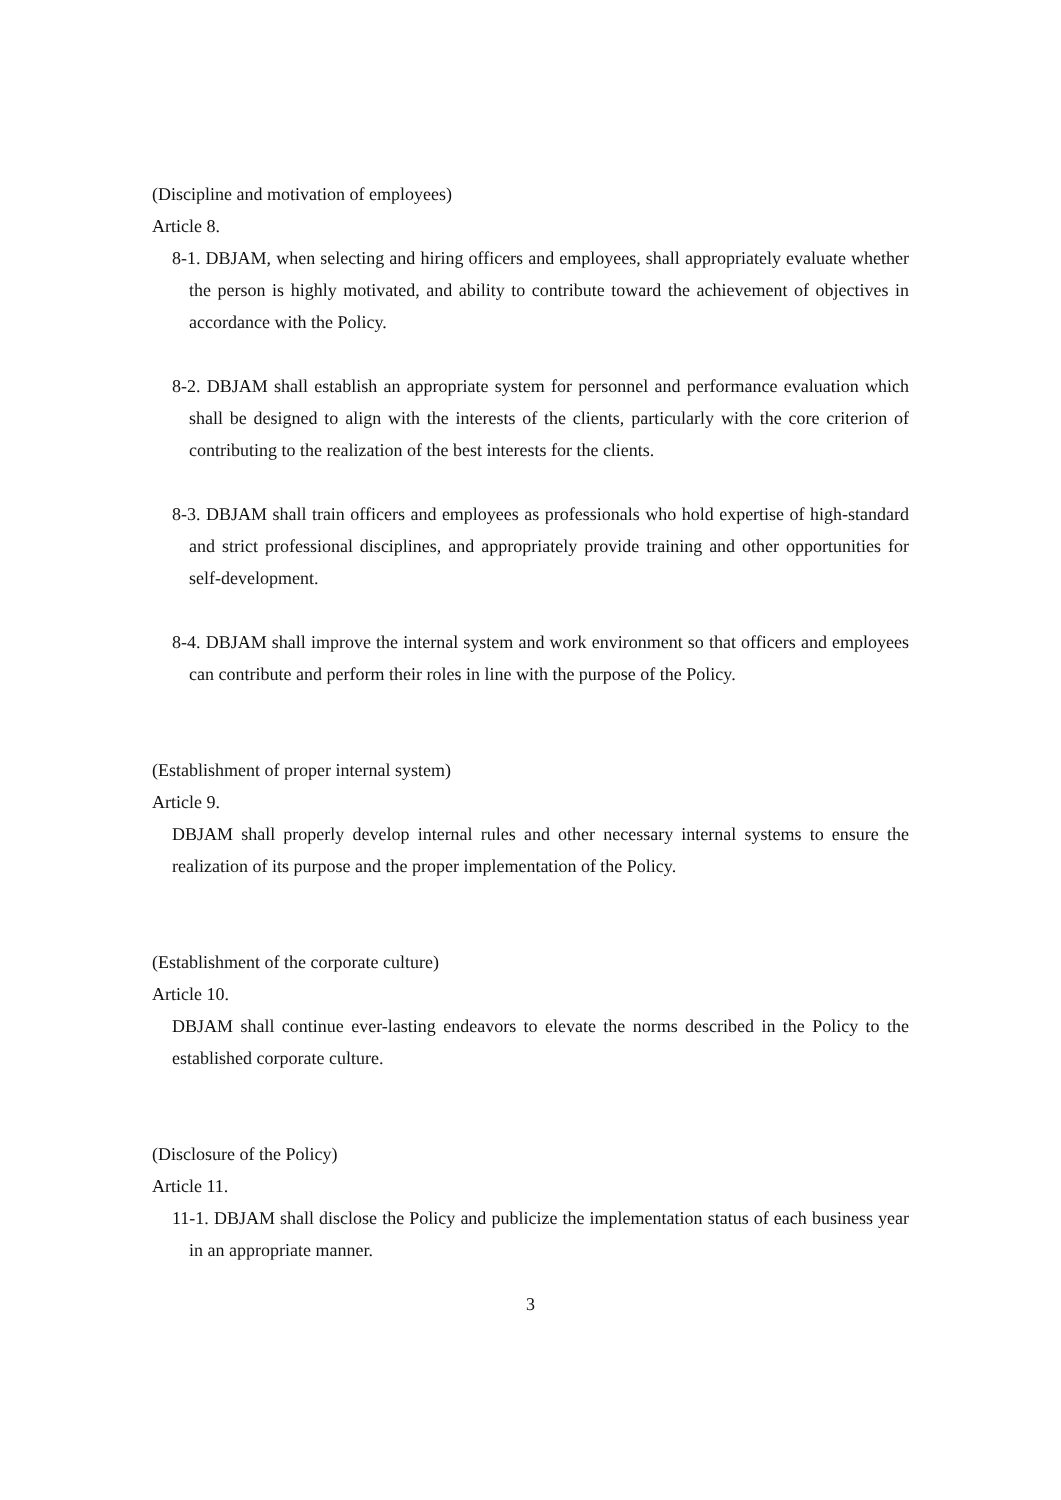(Discipline and motivation of employees)
Article 8.
8-1. DBJAM, when selecting and hiring officers and employees, shall appropriately evaluate whether the person is highly motivated, and ability to contribute toward the achievement of objectives in accordance with the Policy.
8-2. DBJAM shall establish an appropriate system for personnel and performance evaluation which shall be designed to align with the interests of the clients, particularly with the core criterion of contributing to the realization of the best interests for the clients.
8-3. DBJAM shall train officers and employees as professionals who hold expertise of high-standard and strict professional disciplines, and appropriately provide training and other opportunities for self-development.
8-4. DBJAM shall improve the internal system and work environment so that officers and employees can contribute and perform their roles in line with the purpose of the Policy.
(Establishment of proper internal system)
Article 9.
DBJAM shall properly develop internal rules and other necessary internal systems to ensure the realization of its purpose and the proper implementation of the Policy.
(Establishment of the corporate culture)
Article 10.
DBJAM shall continue ever-lasting endeavors to elevate the norms described in the Policy to the established corporate culture.
(Disclosure of the Policy)
Article 11.
11-1. DBJAM shall disclose the Policy and publicize the implementation status of each business year in an appropriate manner.
3